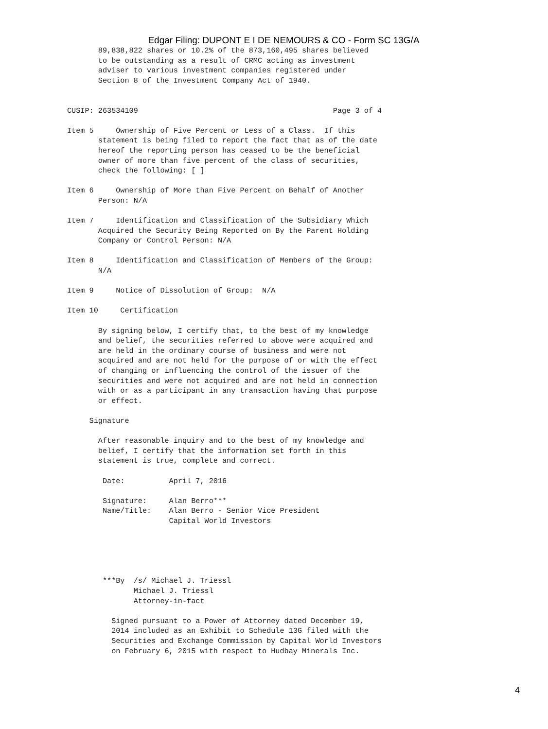Edgar Filing: DUPONT E I DE NEMOURS & CO - Form SC 13G/A
       89,838,822 shares or 10.2% of the 873,160,495 shares believed
       to be outstanding as a result of CRMC acting as investment
       adviser to various investment companies registered under
       Section 8 of the Investment Company Act of 1940.


CUSIP: 263534109                                            Page 3 of 4

Item 5     Ownership of Five Percent or Less of a Class.  If this
       statement is being filed to report the fact that as of the date
       hereof the reporting person has ceased to be the beneficial
       owner of more than five percent of the class of securities,
       check the following: [ ]

Item 6     Ownership of More than Five Percent on Behalf of Another
       Person: N/A

Item 7     Identification and Classification of the Subsidiary Which
       Acquired the Security Being Reported on By the Parent Holding
       Company or Control Person: N/A

Item 8     Identification and Classification of Members of the Group:
       N/A

Item 9     Notice of Dissolution of Group:  N/A

Item 10     Certification

       By signing below, I certify that, to the best of my knowledge
       and belief, the securities referred to above were acquired and
       are held in the ordinary course of business and were not
       acquired and are not held for the purpose of or with the effect
       of changing or influencing the control of the issuer of the
       securities and were not acquired and are not held in connection
       with or as a participant in any transaction having that purpose
       or effect.

     Signature

       After reasonable inquiry and to the best of my knowledge and
       belief, I certify that the information set forth in this
       statement is true, complete and correct.

        Date:          April 7, 2016

        Signature:     Alan Berro***
        Name/Title:    Alan Berro - Senior Vice President
                       Capital World Investors





        ***By  /s/ Michael J. Triessl
               Michael J. Triessl
               Attorney-in-fact

          Signed pursuant to a Power of Attorney dated December 19,
          2014 included as an Exhibit to Schedule 13G filed with the
          Securities and Exchange Commission by Capital World Investors
          on February 6, 2015 with respect to Hudbay Minerals Inc.
4